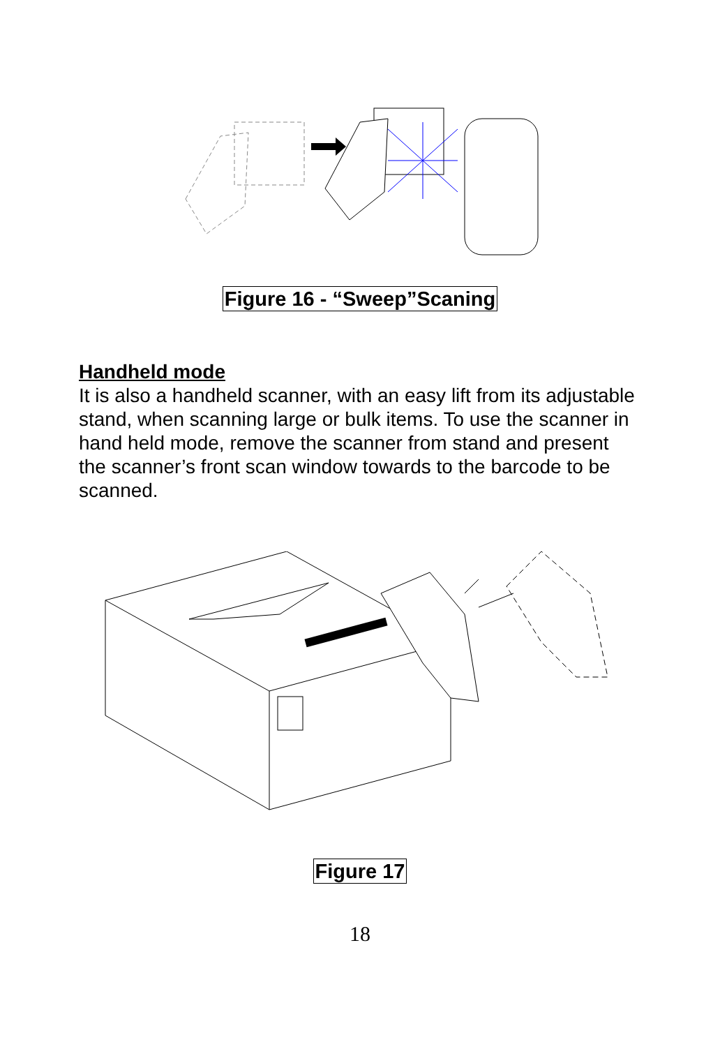Figure 16 - “Sweep”Scaning
Handheld mode
It is also a handheld scanner, with an easy lift from its adjustable stand, when scanning large or bulk items. To use the scanner in hand held mode, remove the scanner from stand and present the scanner’s front scan window towards to the barcode to be scanned.
Figure 17
18